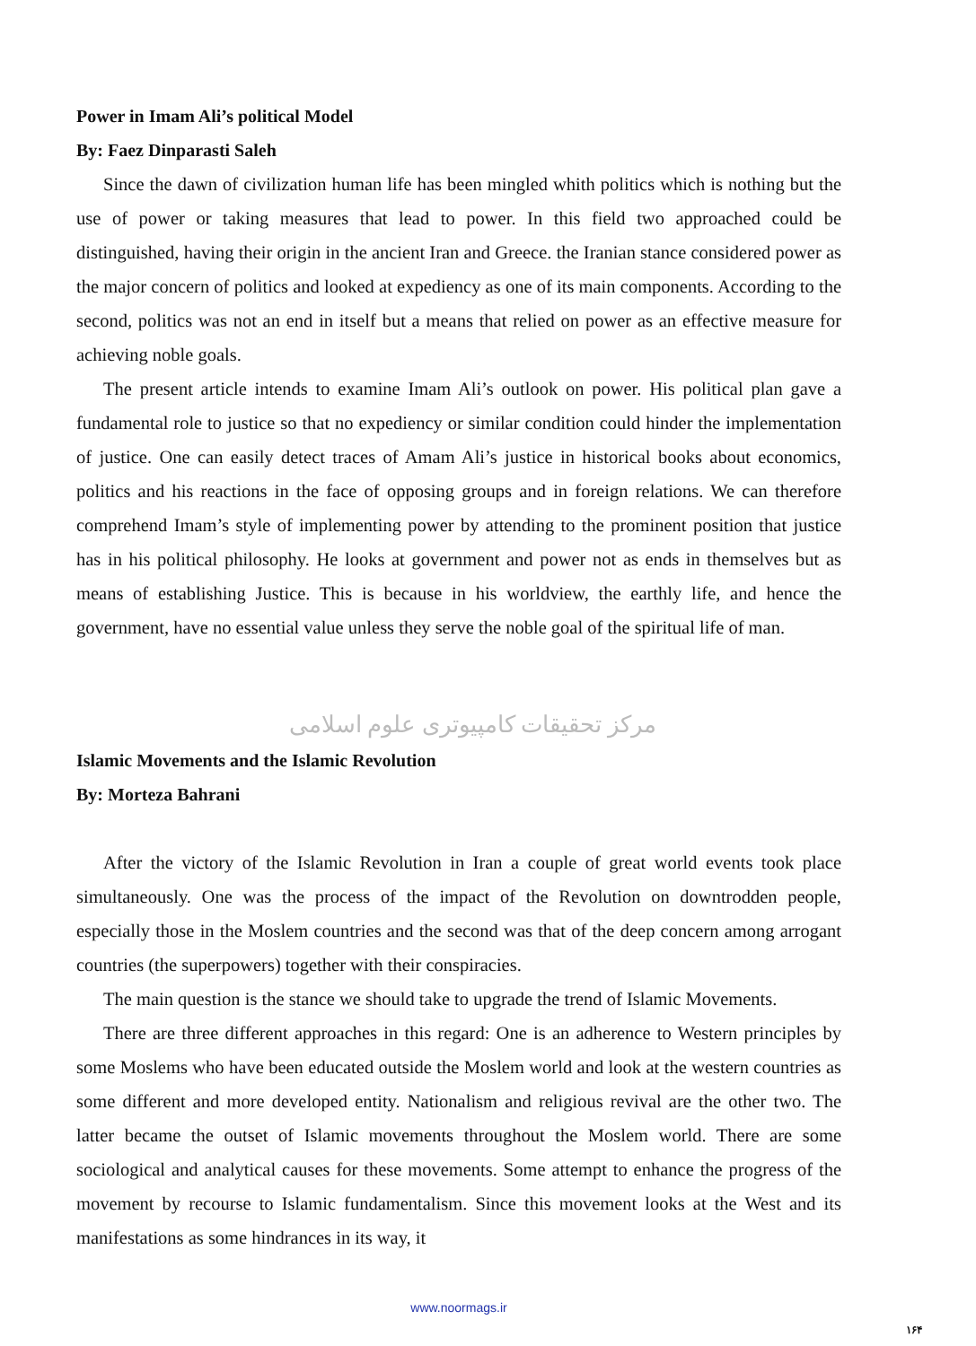Power in Imam Ali’s political Model
By: Faez Dinparasti Saleh
Since the dawn of civilization human life has been mingled whith politics which is nothing but the use of power or taking measures that lead to power. In this field two approached could be distinguished, having their origin in the ancient Iran and Greece. the Iranian stance considered power as the major concern of politics and looked at expediency as one of its main components. According to the second, politics was not an end in itself but a means that relied on power as an effective measure for achieving noble goals.
The present article intends to examine Imam Ali’s outlook on power. His political plan gave a fundamental role to justice so that no expediency or similar condition could hinder the implementation of justice. One can easily detect traces of Amam Ali’s justice in historical books about economics, politics and his reactions in the face of opposing groups and in foreign relations. We can therefore comprehend Imam’s style of implementing power by attending to the prominent position that justice has in his political philosophy. He looks at government and power not as ends in themselves but as means of establishing Justice. This is because in his worldview, the earthly life, and hence the government, have no essential value unless they serve the noble goal of the spiritual life of man.
مرکز تحقیقات کامپیوتری علوم اسلامی
Islamic Movements and the Islamic Revolution
By: Morteza Bahrani
After the victory of the Islamic Revolution in Iran a couple of great world events took place simultaneously. One was the process of the impact of the Revolution on downtrodden people, especially those in the Moslem countries and the second was that of the deep concern among arrogant countries (the superpowers) together with their conspiracies.
The main question is the stance we should take to upgrade the trend of Islamic Movements.
There are three different approaches in this regard: One is an adherence to Western principles by some Moslems who have been educated outside the Moslem world and look at the western countries as some different and more developed entity. Nationalism and religious revival are the other two. The latter became the outset of Islamic movements throughout the Moslem world. There are some sociological and analytical causes for these movements. Some attempt to enhance the progress of the movement by recourse to Islamic fundamentalism. Since this movement looks at the West and its manifestations as some hindrances in its way, it
www.noormags.ir
۱۶۴